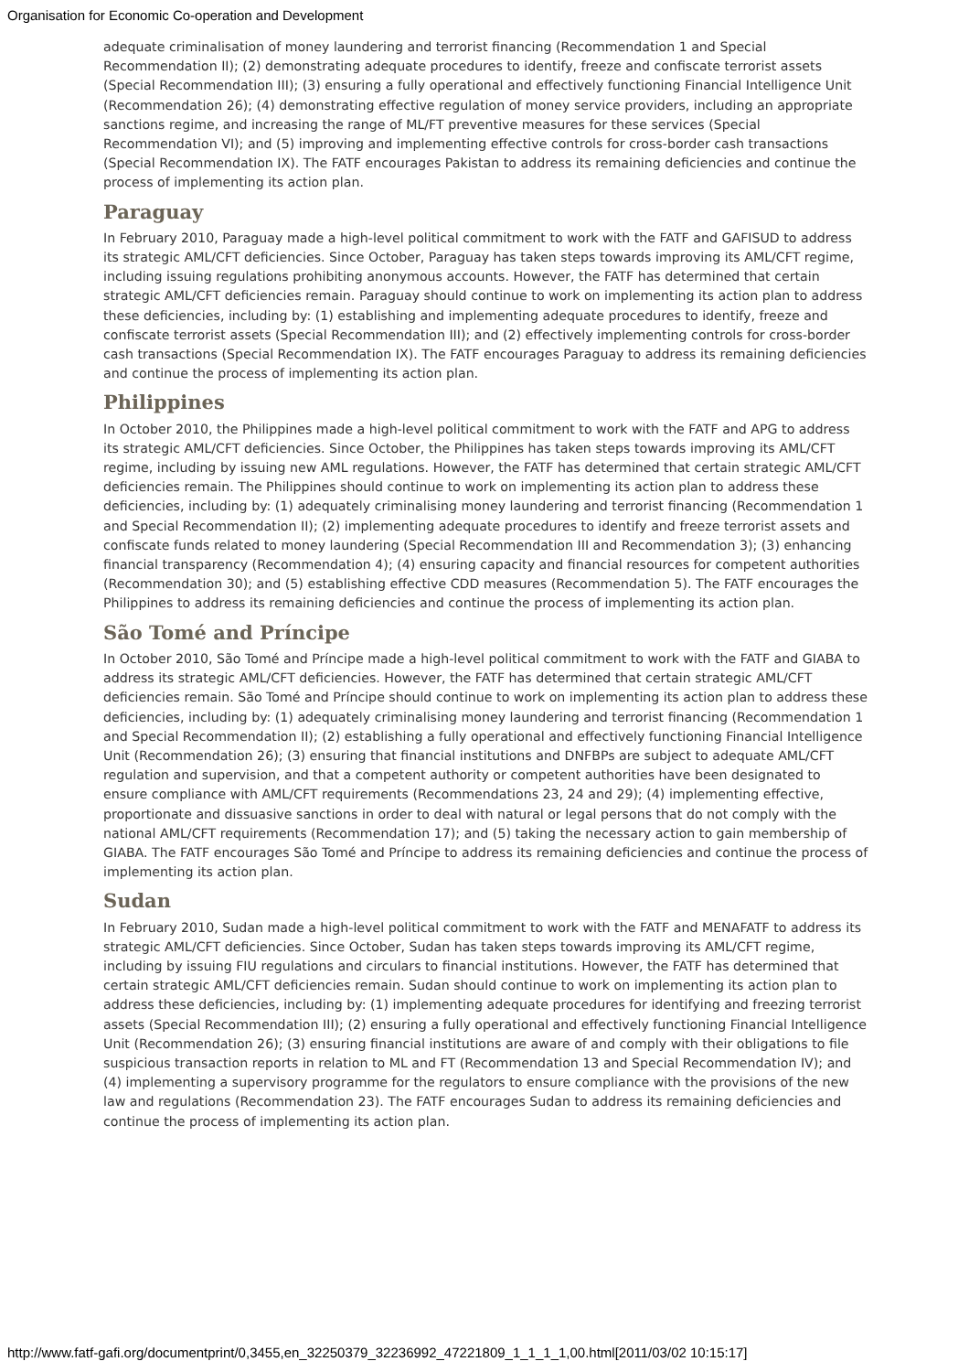Organisation for Economic Co-operation and Development
adequate criminalisation of money laundering and terrorist financing (Recommendation 1 and Special Recommendation II); (2) demonstrating adequate procedures to identify, freeze and confiscate terrorist assets (Special Recommendation III); (3) ensuring a fully operational and effectively functioning Financial Intelligence Unit (Recommendation 26); (4) demonstrating effective regulation of money service providers, including an appropriate sanctions regime, and increasing the range of ML/FT preventive measures for these services (Special Recommendation VI); and (5) improving and implementing effective controls for cross-border cash transactions (Special Recommendation IX). The FATF encourages Pakistan to address its remaining deficiencies and continue the process of implementing its action plan.
Paraguay
In February 2010, Paraguay made a high-level political commitment to work with the FATF and GAFISUD to address its strategic AML/CFT deficiencies. Since October, Paraguay has taken steps towards improving its AML/CFT regime, including issuing regulations prohibiting anonymous accounts. However, the FATF has determined that certain strategic AML/CFT deficiencies remain. Paraguay should continue to work on implementing its action plan to address these deficiencies, including by: (1) establishing and implementing adequate procedures to identify, freeze and confiscate terrorist assets (Special Recommendation III); and (2) effectively implementing controls for cross-border cash transactions (Special Recommendation IX). The FATF encourages Paraguay to address its remaining deficiencies and continue the process of implementing its action plan.
Philippines
In October 2010, the Philippines made a high-level political commitment to work with the FATF and APG to address its strategic AML/CFT deficiencies. Since October, the Philippines has taken steps towards improving its AML/CFT regime, including by issuing new AML regulations. However, the FATF has determined that certain strategic AML/CFT deficiencies remain. The Philippines should continue to work on implementing its action plan to address these deficiencies, including by: (1) adequately criminalising money laundering and terrorist financing (Recommendation 1 and Special Recommendation II); (2) implementing adequate procedures to identify and freeze terrorist assets and confiscate funds related to money laundering (Special Recommendation III and Recommendation 3); (3) enhancing financial transparency (Recommendation 4); (4) ensuring capacity and financial resources for competent authorities (Recommendation 30); and (5) establishing effective CDD measures (Recommendation 5). The FATF encourages the Philippines to address its remaining deficiencies and continue the process of implementing its action plan.
São Tomé and Príncipe
In October 2010, São Tomé and Príncipe made a high-level political commitment to work with the FATF and GIABA to address its strategic AML/CFT deficiencies. However, the FATF has determined that certain strategic AML/CFT deficiencies remain. São Tomé and Príncipe should continue to work on implementing its action plan to address these deficiencies, including by: (1) adequately criminalising money laundering and terrorist financing (Recommendation 1 and Special Recommendation II); (2) establishing a fully operational and effectively functioning Financial Intelligence Unit (Recommendation 26); (3) ensuring that financial institutions and DNFBPs are subject to adequate AML/CFT regulation and supervision, and that a competent authority or competent authorities have been designated to ensure compliance with AML/CFT requirements (Recommendations 23, 24 and 29); (4) implementing effective, proportionate and dissuasive sanctions in order to deal with natural or legal persons that do not comply with the national AML/CFT requirements (Recommendation 17); and (5) taking the necessary action to gain membership of GIABA. The FATF encourages São Tomé and Príncipe to address its remaining deficiencies and continue the process of implementing its action plan.
Sudan
In February 2010, Sudan made a high-level political commitment to work with the FATF and MENAFATF to address its strategic AML/CFT deficiencies. Since October, Sudan has taken steps towards improving its AML/CFT regime, including by issuing FIU regulations and circulars to financial institutions. However, the FATF has determined that certain strategic AML/CFT deficiencies remain. Sudan should continue to work on implementing its action plan to address these deficiencies, including by: (1) implementing adequate procedures for identifying and freezing terrorist assets (Special Recommendation III); (2) ensuring a fully operational and effectively functioning Financial Intelligence Unit (Recommendation 26); (3) ensuring financial institutions are aware of and comply with their obligations to file suspicious transaction reports in relation to ML and FT (Recommendation 13 and Special Recommendation IV); and (4) implementing a supervisory programme for the regulators to ensure compliance with the provisions of the new law and regulations (Recommendation 23). The FATF encourages Sudan to address its remaining deficiencies and continue the process of implementing its action plan.
http://www.fatf-gafi.org/documentprint/0,3455,en_32250379_32236992_47221809_1_1_1_1,00.html[2011/03/02 10:15:17]